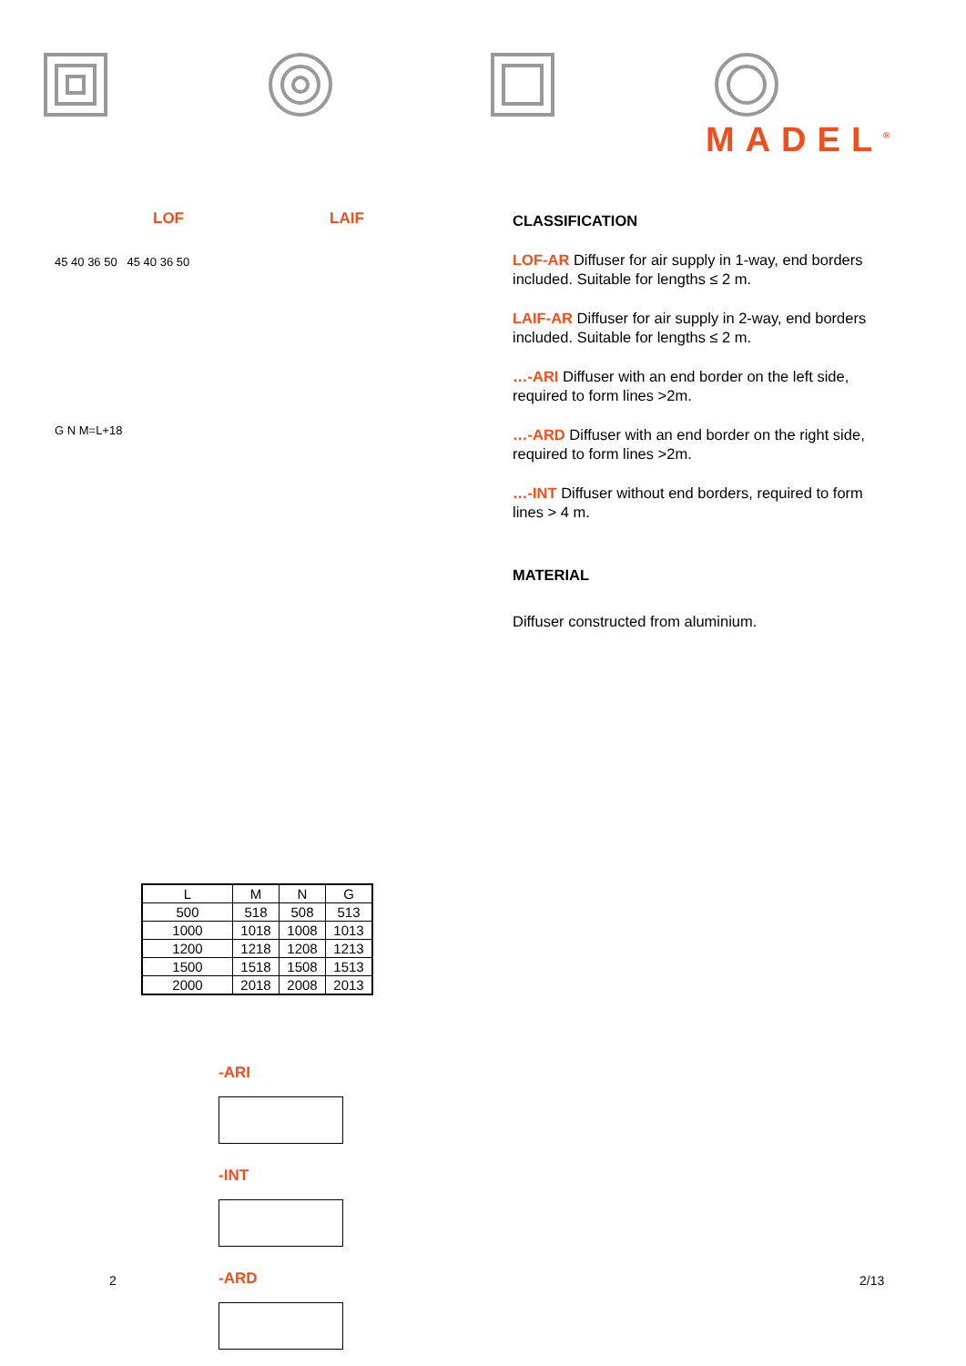MADEL<sup>®</sup>
LOF LAIF
45 40 36 50 45 40 36 50
G N M=L+18
| L | M | N | G |
| --- | --- | --- | --- |
| 500 | 518 | 508 | 513 |
| 1000 | 1018 | 1008 | 1013 |
| 1200 | 1218 | 1208 | 1213 |
| 1500 | 1518 | 1508 | 1513 |
| 2000 | 2018 | 2008 | 2013 |
-ARI
-INT
-ARD
CLASSIFICATION
LOF-AR Diffuser for air supply in 1-way, end borders included. Suitable for lengths ≤ 2 m.
LAIF-AR Diffuser for air supply in 2-way, end borders included. Suitable for lengths ≤ 2 m.
…-ARI Diffuser with an end border on the left side, required to form lines >2m.
…-ARD Diffuser with an end border on the right side, required to form lines >2m.
…-INT Diffuser without end borders, required to form lines > 4 m.
MATERIAL
Diffuser constructed from aluminium.
2 2/13